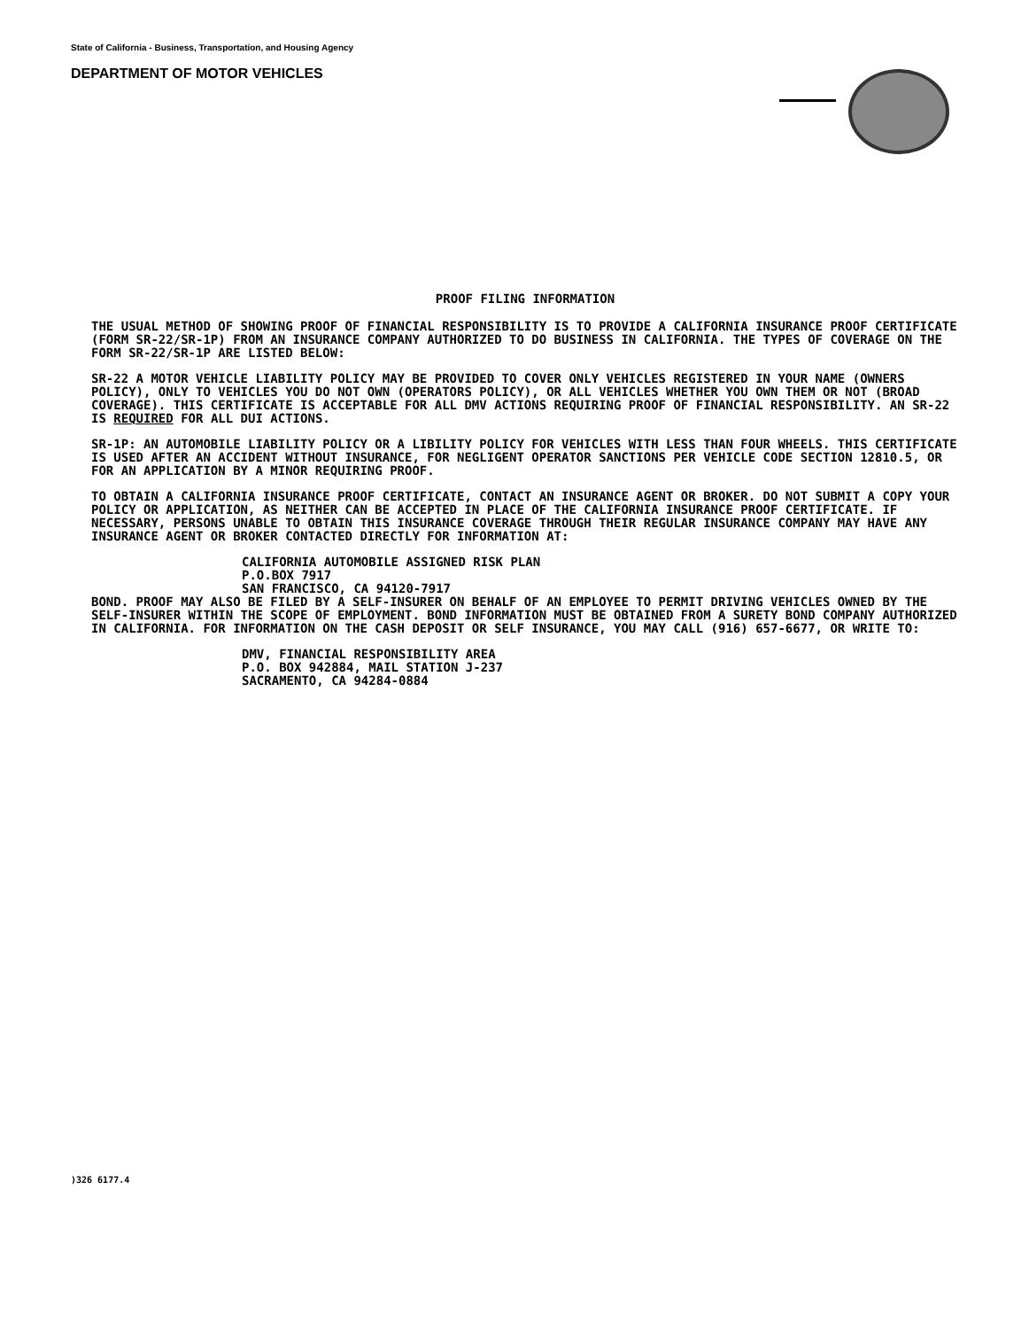State of California - Business, Transportation, and Housing Agency
DEPARTMENT OF MOTOR VEHICLES
PROOF FILING INFORMATION
THE USUAL METHOD OF SHOWING PROOF OF FINANCIAL RESPONSIBILITY IS TO PROVIDE A CALIFORNIA INSURANCE PROOF CERTIFICATE (FORM SR-22/SR-1P) FROM AN INSURANCE COMPANY AUTHORIZED TO DO BUSINESS IN CALIFORNIA. THE TYPES OF COVERAGE ON THE FORM SR-22/SR-1P ARE LISTED BELOW:
SR-22 A MOTOR VEHICLE LIABILITY POLICY MAY BE PROVIDED TO COVER ONLY VEHICLES REGISTERED IN YOUR NAME (OWNERS POLICY), ONLY TO VEHICLES YOU DO NOT OWN (OPERATORS POLICY), OR ALL VEHICLES WHETHER YOU OWN THEM OR NOT (BROAD COVERAGE). THIS CERTIFICATE IS ACCEPTABLE FOR ALL DMV ACTIONS REQUIRING PROOF OF FINANCIAL RESPONSIBILITY. AN SR-22 IS REQUIRED FOR ALL DUI ACTIONS.
SR-1P: AN AUTOMOBILE LIABILITY POLICY OR A LIBILITY POLICY FOR VEHICLES WITH LESS THAN FOUR WHEELS. THIS CERTIFICATE IS USED AFTER AN ACCIDENT WITHOUT INSURANCE, FOR NEGLIGENT OPERATOR SANCTIONS PER VEHICLE CODE SECTION 12810.5, OR FOR AN APPLICATION BY A MINOR REQUIRING PROOF.
TO OBTAIN A CALIFORNIA INSURANCE PROOF CERTIFICATE, CONTACT AN INSURANCE AGENT OR BROKER. DO NOT SUBMIT A COPY YOUR POLICY OR APPLICATION, AS NEITHER CAN BE ACCEPTED IN PLACE OF THE CALIFORNIA INSURANCE PROOF CERTIFICATE. IF NECESSARY, PERSONS UNABLE TO OBTAIN THIS INSURANCE COVERAGE THROUGH THEIR REGULAR INSURANCE COMPANY MAY HAVE ANY INSURANCE AGENT OR BROKER CONTACTED DIRECTLY FOR INFORMATION AT:
CALIFORNIA AUTOMOBILE ASSIGNED RISK PLAN
P.O.BOX 7917
SAN FRANCISCO, CA 94120-7917
BOND. PROOF MAY ALSO BE FILED BY A SELF-INSURER ON BEHALF OF AN EMPLOYEE TO PERMIT DRIVING VEHICLES OWNED BY THE SELF-INSURER WITHIN THE SCOPE OF EMPLOYMENT. BOND INFORMATION MUST BE OBTAINED FROM A SURETY BOND COMPANY AUTHORIZED IN CALIFORNIA. FOR INFORMATION ON THE CASH DEPOSIT OR SELF INSURANCE, YOU MAY CALL (916) 657-6677, OR WRITE TO:
DMV, FINANCIAL RESPONSIBILITY AREA
P.O. BOX 942884, MAIL STATION J-237
SACRAMENTO, CA 94284-0884
)326 6177.4